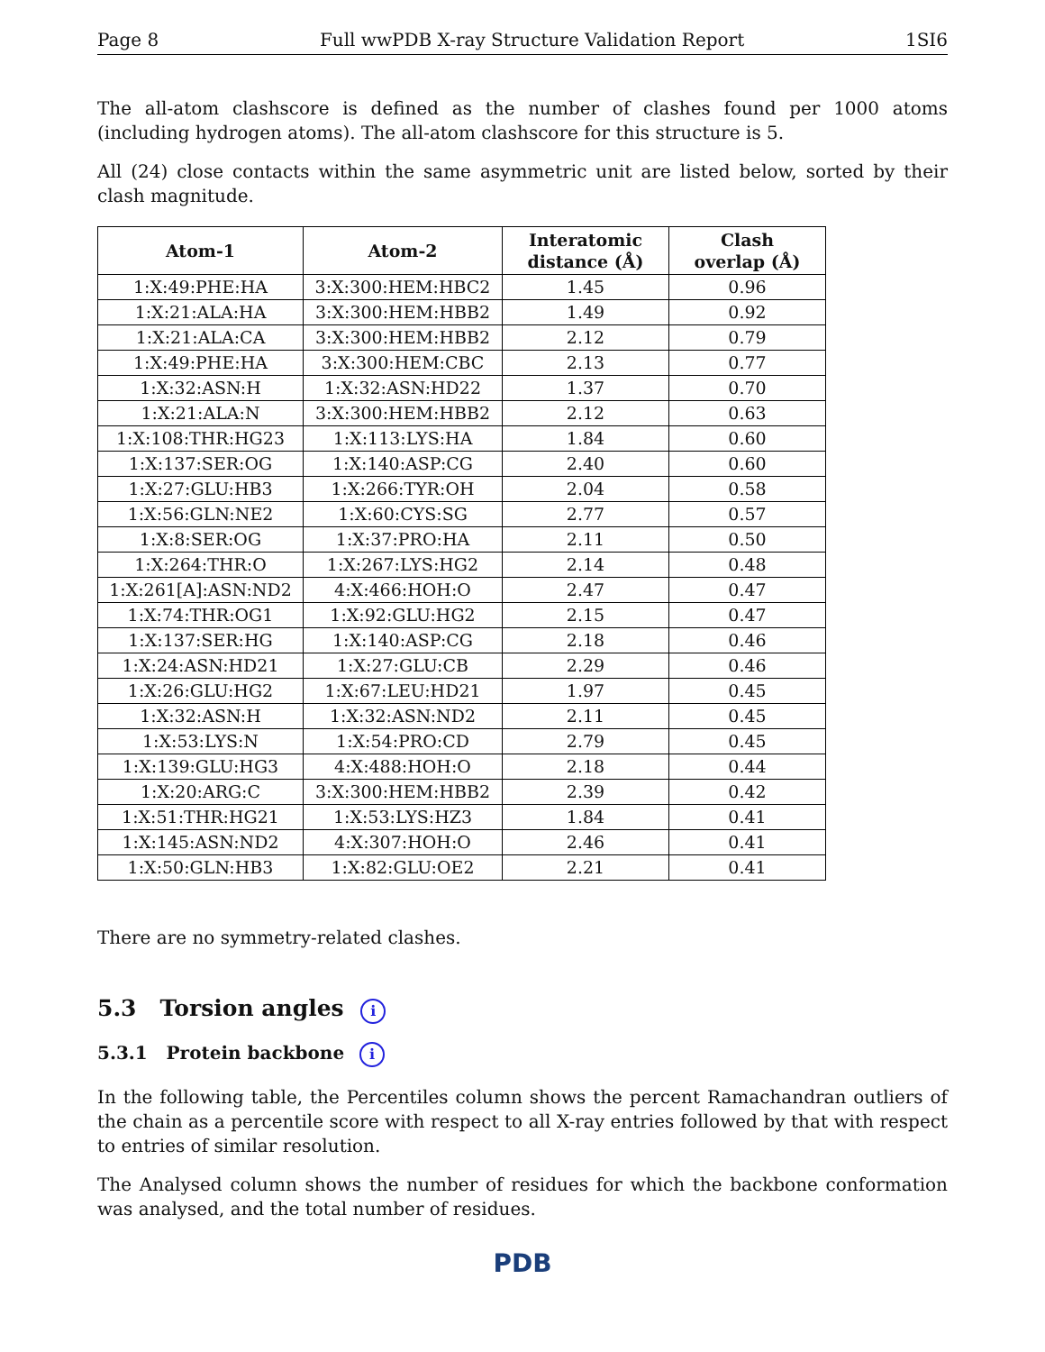Page 8 Full wwPDB X-ray Structure Validation Report 1SI6
The all-atom clashscore is defined as the number of clashes found per 1000 atoms (including hydrogen atoms). The all-atom clashscore for this structure is 5.
All (24) close contacts within the same asymmetric unit are listed below, sorted by their clash magnitude.
| Atom-1 | Atom-2 | Interatomic distance (Å) | Clash overlap (Å) |
| --- | --- | --- | --- |
| 1:X:49:PHE:HA | 3:X:300:HEM:HBC2 | 1.45 | 0.96 |
| 1:X:21:ALA:HA | 3:X:300:HEM:HBB2 | 1.49 | 0.92 |
| 1:X:21:ALA:CA | 3:X:300:HEM:HBB2 | 2.12 | 0.79 |
| 1:X:49:PHE:HA | 3:X:300:HEM:CBC | 2.13 | 0.77 |
| 1:X:32:ASN:H | 1:X:32:ASN:HD22 | 1.37 | 0.70 |
| 1:X:21:ALA:N | 3:X:300:HEM:HBB2 | 2.12 | 0.63 |
| 1:X:108:THR:HG23 | 1:X:113:LYS:HA | 1.84 | 0.60 |
| 1:X:137:SER:OG | 1:X:140:ASP:CG | 2.40 | 0.60 |
| 1:X:27:GLU:HB3 | 1:X:266:TYR:OH | 2.04 | 0.58 |
| 1:X:56:GLN:NE2 | 1:X:60:CYS:SG | 2.77 | 0.57 |
| 1:X:8:SER:OG | 1:X:37:PRO:HA | 2.11 | 0.50 |
| 1:X:264:THR:O | 1:X:267:LYS:HG2 | 2.14 | 0.48 |
| 1:X:261[A]:ASN:ND2 | 4:X:466:HOH:O | 2.47 | 0.47 |
| 1:X:74:THR:OG1 | 1:X:92:GLU:HG2 | 2.15 | 0.47 |
| 1:X:137:SER:HG | 1:X:140:ASP:CG | 2.18 | 0.46 |
| 1:X:24:ASN:HD21 | 1:X:27:GLU:CB | 2.29 | 0.46 |
| 1:X:26:GLU:HG2 | 1:X:67:LEU:HD21 | 1.97 | 0.45 |
| 1:X:32:ASN:H | 1:X:32:ASN:ND2 | 2.11 | 0.45 |
| 1:X:53:LYS:N | 1:X:54:PRO:CD | 2.79 | 0.45 |
| 1:X:139:GLU:HG3 | 4:X:488:HOH:O | 2.18 | 0.44 |
| 1:X:20:ARG:C | 3:X:300:HEM:HBB2 | 2.39 | 0.42 |
| 1:X:51:THR:HG21 | 1:X:53:LYS:HZ3 | 1.84 | 0.41 |
| 1:X:145:ASN:ND2 | 4:X:307:HOH:O | 2.46 | 0.41 |
| 1:X:50:GLN:HB3 | 1:X:82:GLU:OE2 | 2.21 | 0.41 |
There are no symmetry-related clashes.
5.3 Torsion angles i
5.3.1 Protein backbone i
In the following table, the Percentiles column shows the percent Ramachandran outliers of the chain as a percentile score with respect to all X-ray entries followed by that with respect to entries of similar resolution.
The Analysed column shows the number of residues for which the backbone conformation was analysed, and the total number of residues.
PDB